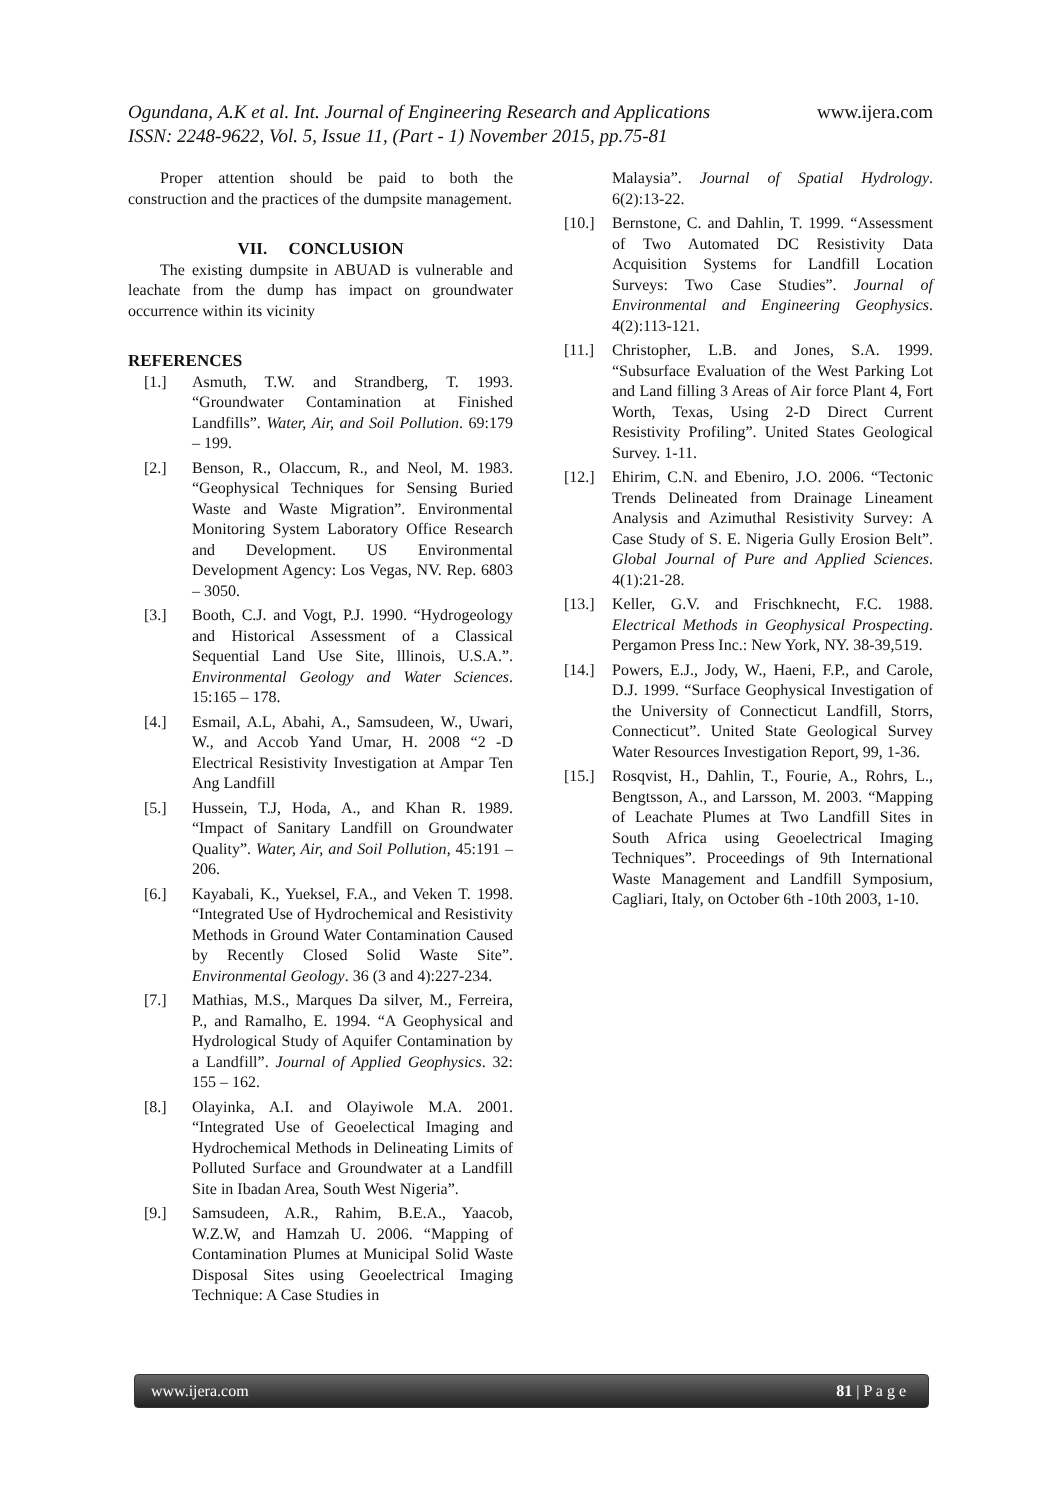Ogundana, A.K et al. Int. Journal of Engineering Research and Applications www.ijera.com
ISSN: 2248-9622, Vol. 5, Issue 11, (Part - 1) November 2015, pp.75-81
Proper attention should be paid to both the construction and the practices of the dumpsite management.
VII. CONCLUSION
The existing dumpsite in ABUAD is vulnerable and leachate from the dump has impact on groundwater occurrence within its vicinity
REFERENCES
[1.] Asmuth, T.W. and Strandberg, T. 1993. “Groundwater Contamination at Finished Landfills”. Water, Air, and Soil Pollution. 69:179 – 199.
[2.] Benson, R., Olaccum, R., and Neol, M. 1983. “Geophysical Techniques for Sensing Buried Waste and Waste Migration”. Environmental Monitoring System Laboratory Office Research and Development. US Environmental Development Agency: Los Vegas, NV. Rep. 6803 – 3050.
[3.] Booth, C.J. and Vogt, P.J. 1990. “Hydrogeology and Historical Assessment of a Classical Sequential Land Use Site, lllinois, U.S.A.”. Environmental Geology and Water Sciences. 15:165 – 178.
[4.] Esmail, A.L, Abahi, A., Samsudeen, W., Uwari, W., and Accob Yand Umar, H. 2008 “2 -D Electrical Resistivity Investigation at Ampar Ten Ang Landfill
[5.] Hussein, T.J, Hoda, A., and Khan R. 1989. “Impact of Sanitary Landfill on Groundwater Quality”. Water, Air, and Soil Pollution, 45:191 – 206.
[6.] Kayabali, K., Yueksel, F.A., and Veken T. 1998. “Integrated Use of Hydrochemical and Resistivity Methods in Ground Water Contamination Caused by Recently Closed Solid Waste Site”. Environmental Geology. 36 (3 and 4):227-234.
[7.] Mathias, M.S., Marques Da silver, M., Ferreira, P., and Ramalho, E. 1994. “A Geophysical and Hydrological Study of Aquifer Contamination by a Landfill”. Journal of Applied Geophysics. 32: 155 – 162.
[8.] Olayinka, A.I. and Olayiwole M.A. 2001. “Integrated Use of Geoelectical Imaging and Hydrochemical Methods in Delineating Limits of Polluted Surface and Groundwater at a Landfill Site in Ibadan Area, South West Nigeria”.
[9.] Samsudeen, A.R., Rahim, B.E.A., Yaacob, W.Z.W, and Hamzah U. 2006. “Mapping of Contamination Plumes at Municipal Solid Waste Disposal Sites using Geoelectrical Imaging Technique: A Case Studies in
Malaysia”. Journal of Spatial Hydrology. 6(2):13-22.
[10.] Bernstone, C. and Dahlin, T. 1999. “Assessment of Two Automated DC Resistivity Data Acquisition Systems for Landfill Location Surveys: Two Case Studies”. Journal of Environmental and Engineering Geophysics. 4(2):113-121.
[11.] Christopher, L.B. and Jones, S.A. 1999. “Subsurface Evaluation of the West Parking Lot and Land filling 3 Areas of Air force Plant 4, Fort Worth, Texas, Using 2-D Direct Current Resistivity Profiling”. United States Geological Survey. 1-11.
[12.] Ehirim, C.N. and Ebeniro, J.O. 2006. “Tectonic Trends Delineated from Drainage Lineament Analysis and Azimuthal Resistivity Survey: A Case Study of S. E. Nigeria Gully Erosion Belt”. Global Journal of Pure and Applied Sciences. 4(1):21-28.
[13.] Keller, G.V. and Frischknecht, F.C. 1988. Electrical Methods in Geophysical Prospecting. Pergamon Press Inc.: New York, NY. 38-39,519.
[14.] Powers, E.J., Jody, W., Haeni, F.P., and Carole, D.J. 1999. “Surface Geophysical Investigation of the University of Connecticut Landfill, Storrs, Connecticut”. United State Geological Survey Water Resources Investigation Report, 99, 1-36.
[15.] Rosqvist, H., Dahlin, T., Fourie, A., Rohrs, L., Bengtsson, A., and Larsson, M. 2003. “Mapping of Leachate Plumes at Two Landfill Sites in South Africa using Geoelectrical Imaging Techniques”. Proceedings of 9th International Waste Management and Landfill Symposium, Cagliari, Italy, on October 6th -10th 2003, 1-10.
www.ijera.com 81 | P a g e